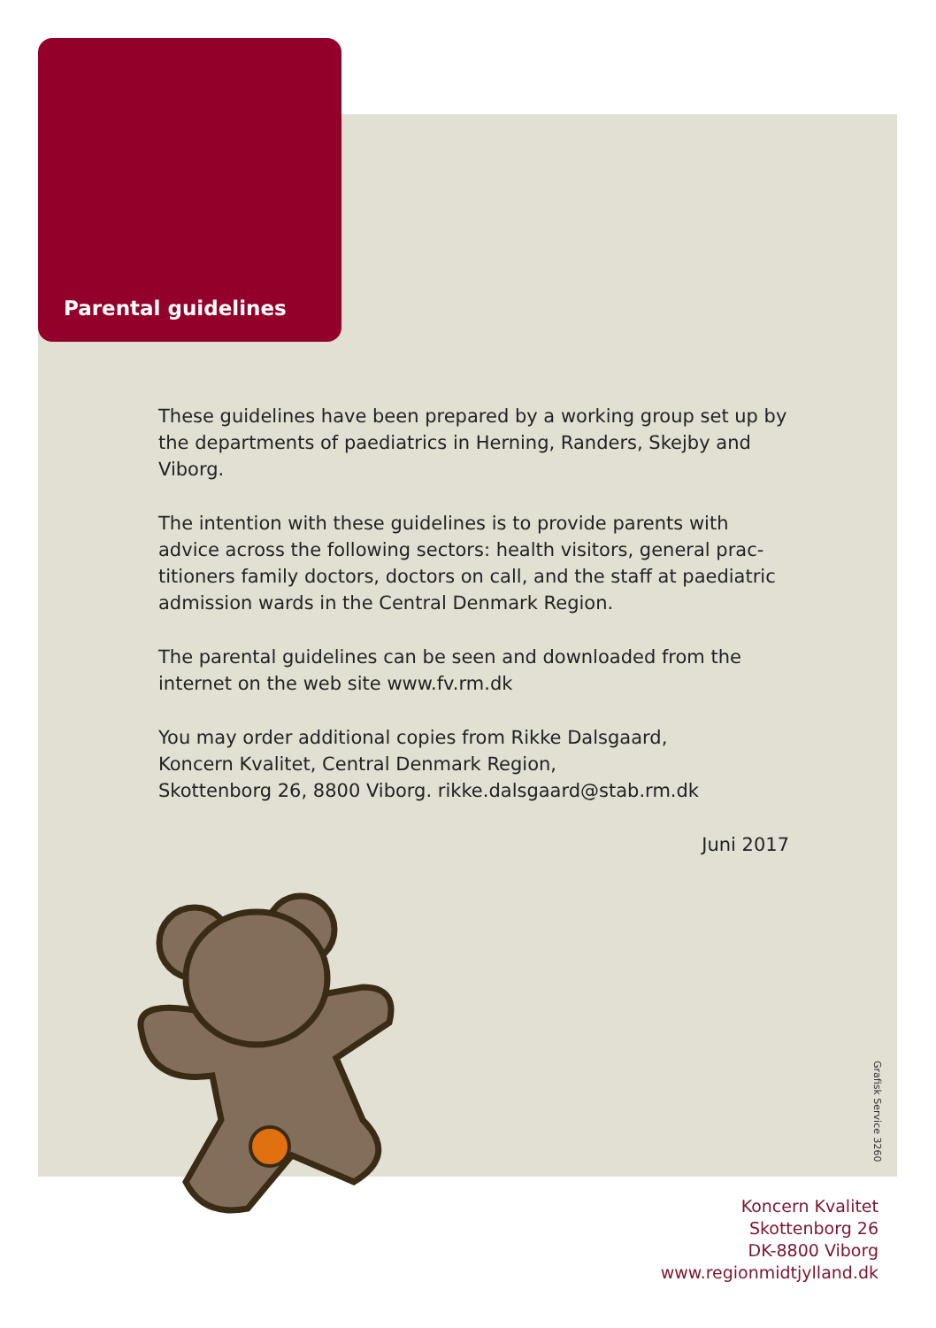Parental guidelines
These guidelines have been prepared by a working group set up by the departments of paediatrics in Herning, Randers, Skejby and Viborg.
The intention with these guidelines is to provide parents with advice across the following sectors: health visitors, general prac-titioners family doctors, doctors on call, and the staff at paediatric admission wards in the Central Denmark Region.
The parental guidelines can be seen and downloaded from the internet on the web site www.fv.rm.dk
You may order additional copies from Rikke Dalsgaard,
Koncern Kvalitet, Central Denmark Region,
Skottenborg 26, 8800 Viborg. rikke.dalsgaard@stab.rm.dk
Juni 2017
Grafisk Service 3260
Koncern Kvalitet
Skottenborg 26
DK-8800 Viborg
www.regionmidtjylland.dk